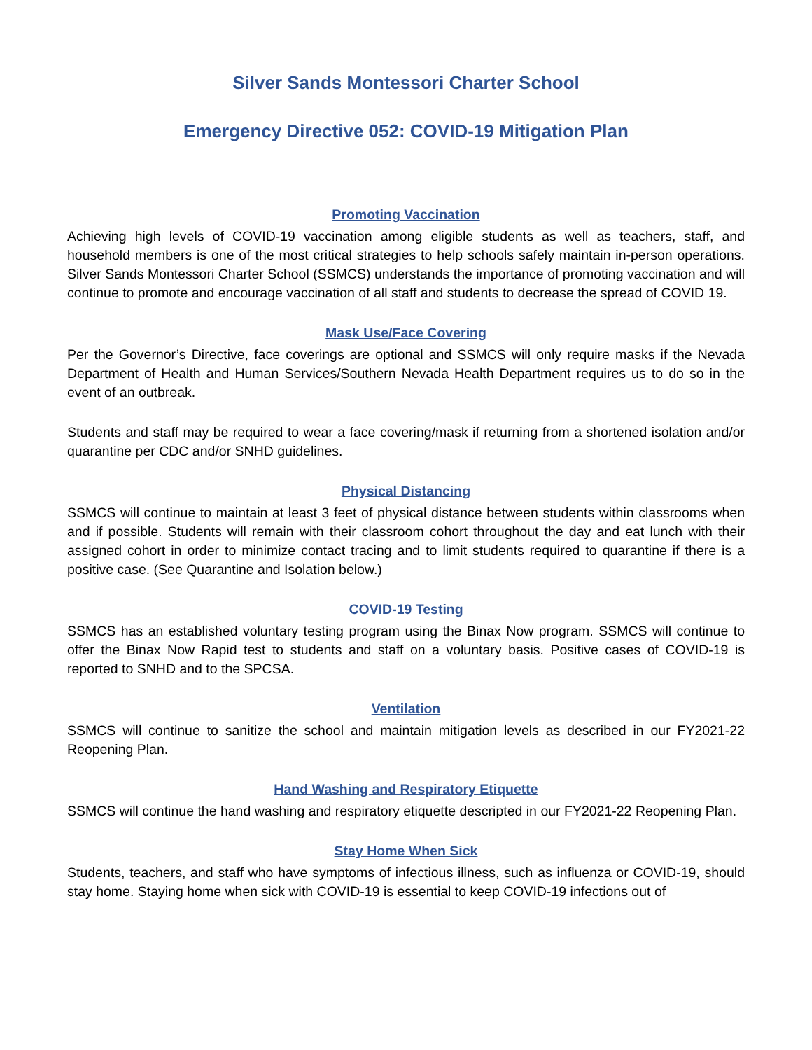Silver Sands Montessori Charter School
Emergency Directive 052: COVID-19 Mitigation Plan
Promoting Vaccination
Achieving high levels of COVID-19 vaccination among eligible students as well as teachers, staff, and household members is one of the most critical strategies to help schools safely maintain in-person operations. Silver Sands Montessori Charter School (SSMCS) understands the importance of promoting vaccination and will continue to promote and encourage vaccination of all staff and students to decrease the spread of COVID 19.
Mask Use/Face Covering
Per the Governor’s Directive, face coverings are optional and SSMCS will only require masks if the Nevada Department of Health and Human Services/Southern Nevada Health Department requires us to do so in the event of an outbreak.
Students and staff may be required to wear a face covering/mask if returning from a shortened isolation and/or quarantine per CDC and/or SNHD guidelines.
Physical Distancing
SSMCS will continue to maintain at least 3 feet of physical distance between students within classrooms when and if possible. Students will remain with their classroom cohort throughout the day and eat lunch with their assigned cohort in order to minimize contact tracing and to limit students required to quarantine if there is a positive case. (See Quarantine and Isolation below.)
COVID-19 Testing
SSMCS has an established voluntary testing program using the Binax Now program. SSMCS will continue to offer the Binax Now Rapid test to students and staff on a voluntary basis. Positive cases of COVID-19 is reported to SNHD and to the SPCSA.
Ventilation
SSMCS will continue to sanitize the school and maintain mitigation levels as described in our FY2021-22 Reopening Plan.
Hand Washing and Respiratory Etiquette
SSMCS will continue the hand washing and respiratory etiquette descripted in our FY2021-22 Reopening Plan.
Stay Home When Sick
Students, teachers, and staff who have symptoms of infectious illness, such as influenza or COVID-19, should stay home. Staying home when sick with COVID-19 is essential to keep COVID-19 infections out of